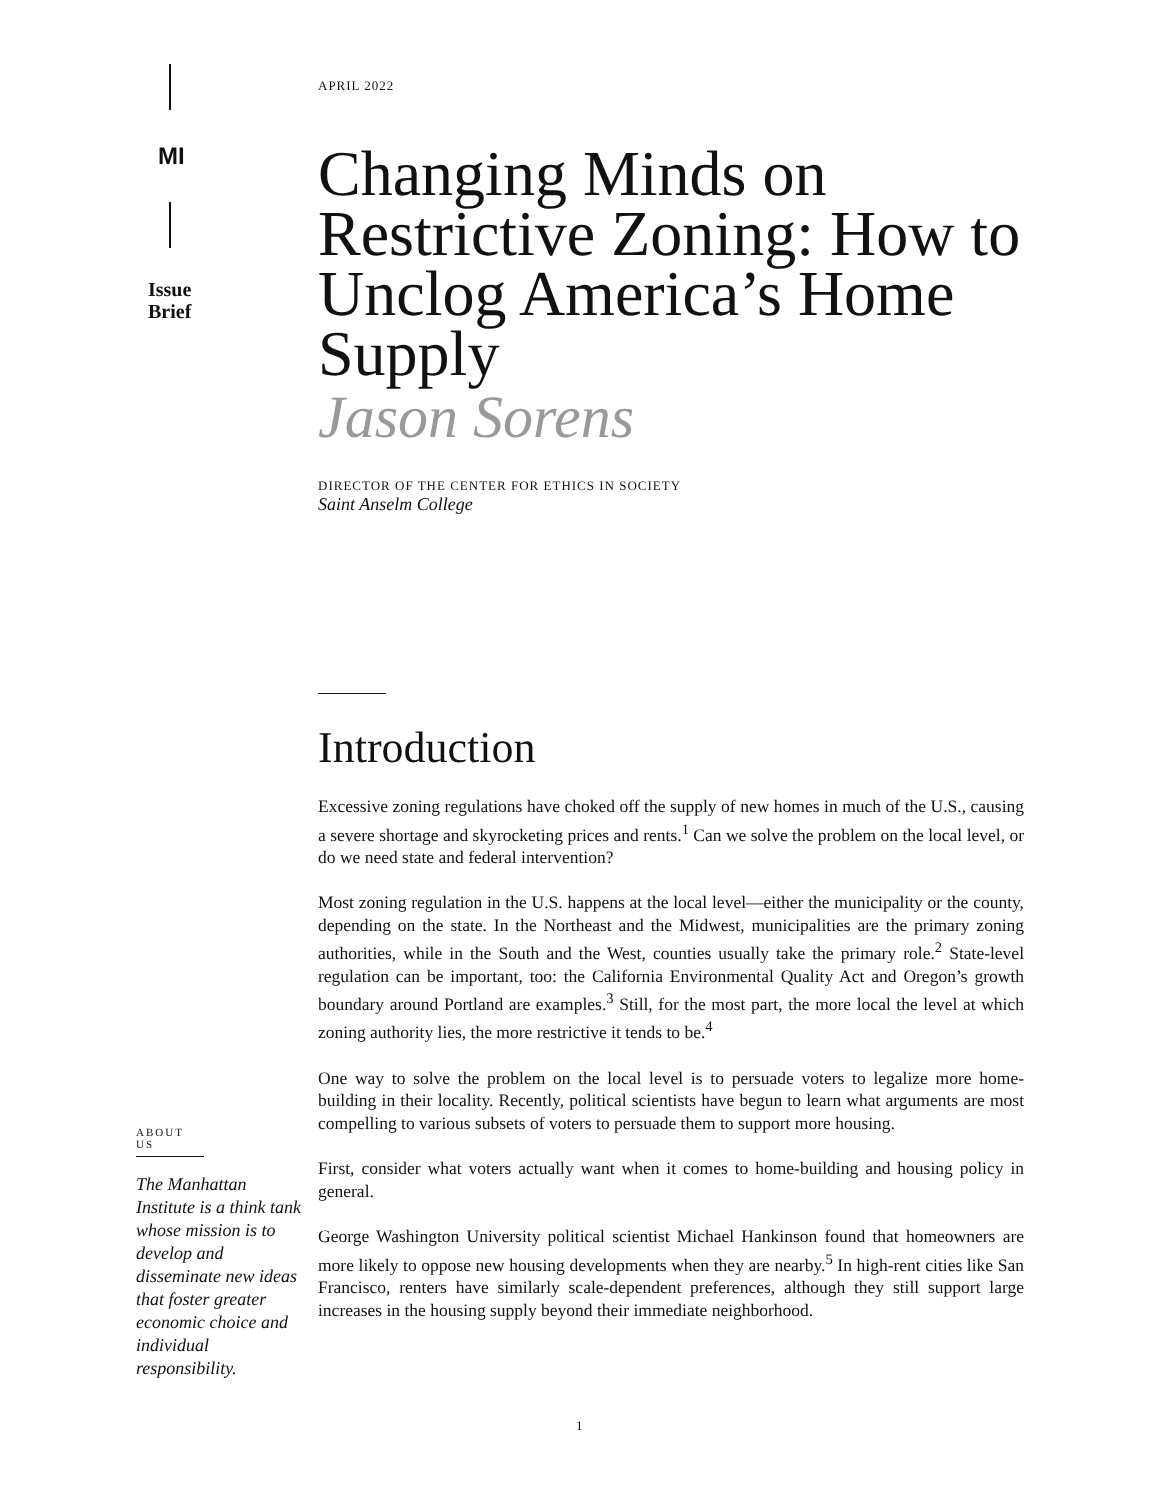MI
Issue
Brief
ABOUT US
The Manhattan Institute is a think tank whose mission is to develop and disseminate new ideas that foster greater economic choice and individual responsibility.
APRIL 2022
Changing Minds on Restrictive Zoning: How to Unclog America’s Home Supply
Jason Sorens
DIRECTOR OF THE CENTER FOR ETHICS IN SOCIETY
Saint Anselm College
Introduction
Excessive zoning regulations have choked off the supply of new homes in much of the U.S., causing a severe shortage and skyrocketing prices and rents.<sup>1</sup> Can we solve the problem on the local level, or do we need state and federal intervention?
Most zoning regulation in the U.S. happens at the local level—either the municipality or the county, depending on the state. In the Northeast and the Midwest, municipalities are the primary zoning authorities, while in the South and the West, counties usually take the primary role.<sup>2</sup> State-level regulation can be important, too: the California Environmental Quality Act and Oregon’s growth boundary around Portland are examples.<sup>3</sup> Still, for the most part, the more local the level at which zoning authority lies, the more restrictive it tends to be.<sup>4</sup>
One way to solve the problem on the local level is to persuade voters to legalize more home-building in their locality. Recently, political scientists have begun to learn what arguments are most compelling to various subsets of voters to persuade them to support more housing.
First, consider what voters actually want when it comes to home-building and housing policy in general.
George Washington University political scientist Michael Hankinson found that homeowners are more likely to oppose new housing developments when they are nearby.<sup>5</sup> In high-rent cities like San Francisco, renters have similarly scale-dependent preferences, although they still support large increases in the housing supply beyond their immediate neighborhood.
1